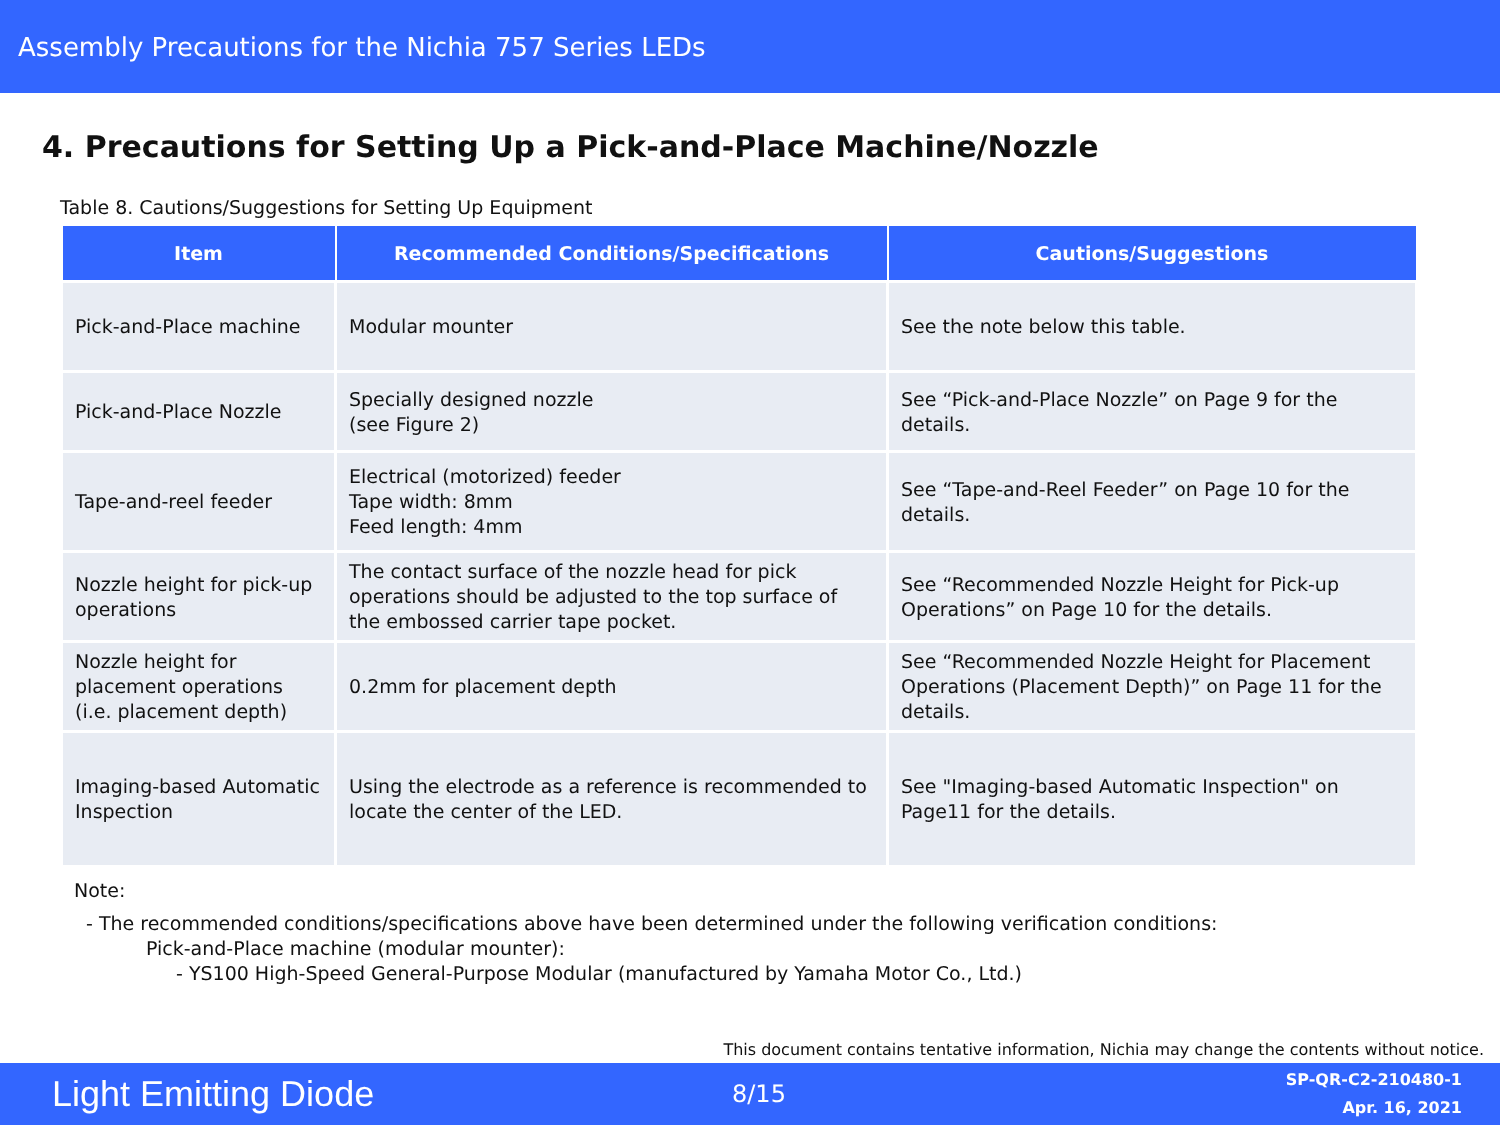Assembly Precautions for the Nichia 757 Series LEDs
4. Precautions for Setting Up a Pick-and-Place Machine/Nozzle
Table 8. Cautions/Suggestions for Setting Up Equipment
| Item | Recommended Conditions/Specifications | Cautions/Suggestions |
| --- | --- | --- |
| Pick-and-Place machine | Modular mounter | See the note below this table. |
| Pick-and-Place Nozzle | Specially designed nozzle (see Figure 2) | See “Pick-and-Place Nozzle” on Page 9 for the details. |
| Tape-and-reel feeder | Electrical (motorized) feeder Tape width: 8mm Feed length: 4mm | See “Tape-and-Reel Feeder” on Page 10 for the details. |
| Nozzle height for pick-up operations | The contact surface of the nozzle head for pick operations should be adjusted to the top surface of the embossed carrier tape pocket. | See “Recommended Nozzle Height for Pick-up Operations” on Page 10 for the details. |
| Nozzle height for placement operations (i.e. placement depth) | 0.2mm for placement depth | See “Recommended Nozzle Height for Placement Operations (Placement Depth)” on Page 11 for the details. |
| Imaging-based Automatic Inspection | Using the electrode as a reference is recommended to locate the center of the LED. | See "Imaging-based Automatic Inspection" on Page11 for the details. |
Note:
- The recommended conditions/specifications above have been determined under the following verification conditions:
Pick-and-Place machine (modular mounter):
- YS100 High-Speed General-Purpose Modular (manufactured by Yamaha Motor Co., Ltd.)
This document contains tentative information, Nichia may change the contents without notice.
Light Emitting Diode
8/15
SP-QR-C2-210480-1
Apr. 16, 2021